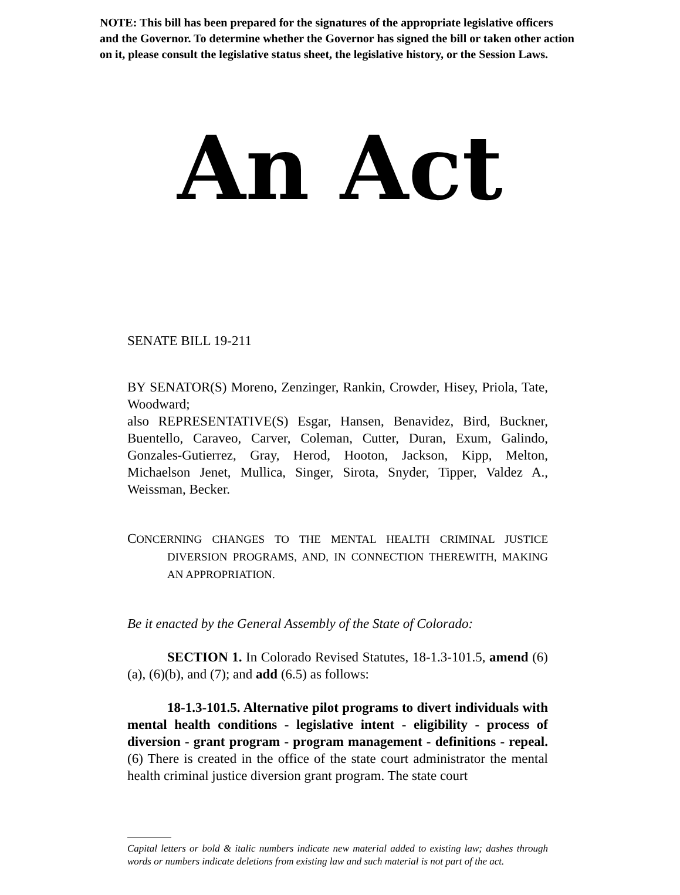NOTE: This bill has been prepared for the signatures of the appropriate legislative officers and the Governor. To determine whether the Governor has signed the bill or taken other action on it, please consult the legislative status sheet, the legislative history, or the Session Laws.
An Act
SENATE BILL 19-211
BY SENATOR(S) Moreno, Zenzinger, Rankin, Crowder, Hisey, Priola, Tate, Woodward;
also REPRESENTATIVE(S) Esgar, Hansen, Benavidez, Bird, Buckner, Buentello, Caraveo, Carver, Coleman, Cutter, Duran, Exum, Galindo, Gonzales-Gutierrez, Gray, Herod, Hooton, Jackson, Kipp, Melton, Michaelson Jenet, Mullica, Singer, Sirota, Snyder, Tipper, Valdez A., Weissman, Becker.
CONCERNING CHANGES TO THE MENTAL HEALTH CRIMINAL JUSTICE DIVERSION PROGRAMS, AND, IN CONNECTION THEREWITH, MAKING AN APPROPRIATION.
Be it enacted by the General Assembly of the State of Colorado:
SECTION 1. In Colorado Revised Statutes, 18-1.3-101.5, amend (6)(a), (6)(b), and (7); and add (6.5) as follows:
18-1.3-101.5. Alternative pilot programs to divert individuals with mental health conditions - legislative intent - eligibility - process of diversion - grant program - program management - definitions - repeal. (6) There is created in the office of the state court administrator the mental health criminal justice diversion grant program. The state court
Capital letters or bold & italic numbers indicate new material added to existing law; dashes through words or numbers indicate deletions from existing law and such material is not part of the act.